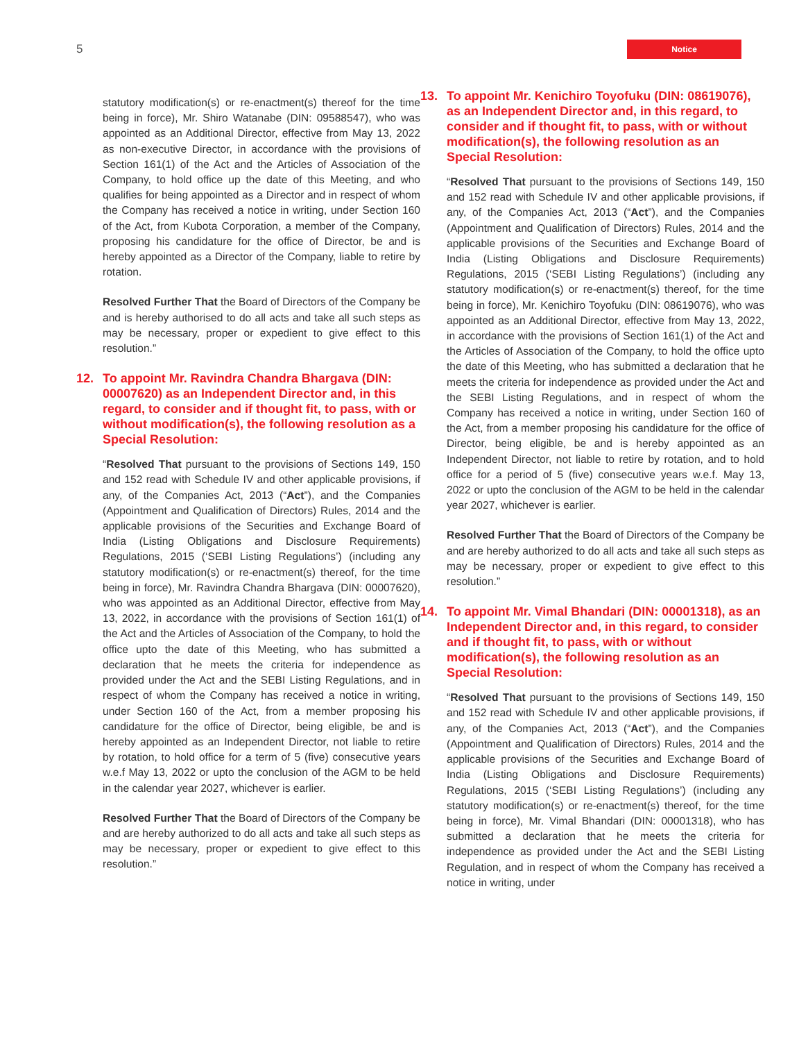5
Notice
statutory modification(s) or re-enactment(s) thereof for the time being in force), Mr. Shiro Watanabe (DIN: 09588547), who was appointed as an Additional Director, effective from May 13, 2022 as non-executive Director, in accordance with the provisions of Section 161(1) of the Act and the Articles of Association of the Company, to hold office up the date of this Meeting, and who qualifies for being appointed as a Director and in respect of whom the Company has received a notice in writing, under Section 160 of the Act, from Kubota Corporation, a member of the Company, proposing his candidature for the office of Director, be and is hereby appointed as a Director of the Company, liable to retire by rotation.
Resolved Further That the Board of Directors of the Company be and is hereby authorised to do all acts and take all such steps as may be necessary, proper or expedient to give effect to this resolution.”
12. To appoint Mr. Ravindra Chandra Bhargava (DIN: 00007620) as an Independent Director and, in this regard, to consider and if thought fit, to pass, with or without modification(s), the following resolution as a Special Resolution:
“Resolved That pursuant to the provisions of Sections 149, 150 and 152 read with Schedule IV and other applicable provisions, if any, of the Companies Act, 2013 (“Act”), and the Companies (Appointment and Qualification of Directors) Rules, 2014 and the applicable provisions of the Securities and Exchange Board of India (Listing Obligations and Disclosure Requirements) Regulations, 2015 (‘SEBI Listing Regulations’) (including any statutory modification(s) or re-enactment(s) thereof, for the time being in force), Mr. Ravindra Chandra Bhargava (DIN: 00007620), who was appointed as an Additional Director, effective from May 13, 2022, in accordance with the provisions of Section 161(1) of the Act and the Articles of Association of the Company, to hold the office upto the date of this Meeting, who has submitted a declaration that he meets the criteria for independence as provided under the Act and the SEBI Listing Regulations, and in respect of whom the Company has received a notice in writing, under Section 160 of the Act, from a member proposing his candidature for the office of Director, being eligible, be and is hereby appointed as an Independent Director, not liable to retire by rotation, to hold office for a term of 5 (five) consecutive years w.e.f May 13, 2022 or upto the conclusion of the AGM to be held in the calendar year 2027, whichever is earlier.
Resolved Further That the Board of Directors of the Company be and are hereby authorized to do all acts and take all such steps as may be necessary, proper or expedient to give effect to this resolution.”
13. To appoint Mr. Kenichiro Toyofuku (DIN: 08619076), as an Independent Director and, in this regard, to consider and if thought fit, to pass, with or without modification(s), the following resolution as an Special Resolution:
“Resolved That pursuant to the provisions of Sections 149, 150 and 152 read with Schedule IV and other applicable provisions, if any, of the Companies Act, 2013 (“Act”), and the Companies (Appointment and Qualification of Directors) Rules, 2014 and the applicable provisions of the Securities and Exchange Board of India (Listing Obligations and Disclosure Requirements) Regulations, 2015 (‘SEBI Listing Regulations’) (including any statutory modification(s) or re-enactment(s) thereof, for the time being in force), Mr. Kenichiro Toyofuku (DIN: 08619076), who was appointed as an Additional Director, effective from May 13, 2022, in accordance with the provisions of Section 161(1) of the Act and the Articles of Association of the Company, to hold the office upto the date of this Meeting, who has submitted a declaration that he meets the criteria for independence as provided under the Act and the SEBI Listing Regulations, and in respect of whom the Company has received a notice in writing, under Section 160 of the Act, from a member proposing his candidature for the office of Director, being eligible, be and is hereby appointed as an Independent Director, not liable to retire by rotation, and to hold office for a period of 5 (five) consecutive years w.e.f. May 13, 2022 or upto the conclusion of the AGM to be held in the calendar year 2027, whichever is earlier.
Resolved Further That the Board of Directors of the Company be and are hereby authorized to do all acts and take all such steps as may be necessary, proper or expedient to give effect to this resolution.”
14. To appoint Mr. Vimal Bhandari (DIN: 00001318), as an Independent Director and, in this regard, to consider and if thought fit, to pass, with or without modification(s), the following resolution as an Special Resolution:
“Resolved That pursuant to the provisions of Sections 149, 150 and 152 read with Schedule IV and other applicable provisions, if any, of the Companies Act, 2013 (“Act”), and the Companies (Appointment and Qualification of Directors) Rules, 2014 and the applicable provisions of the Securities and Exchange Board of India (Listing Obligations and Disclosure Requirements) Regulations, 2015 (‘SEBI Listing Regulations’) (including any statutory modification(s) or re-enactment(s) thereof, for the time being in force), Mr. Vimal Bhandari (DIN: 00001318), who has submitted a declaration that he meets the criteria for independence as provided under the Act and the SEBI Listing Regulation, and in respect of whom the Company has received a notice in writing, under